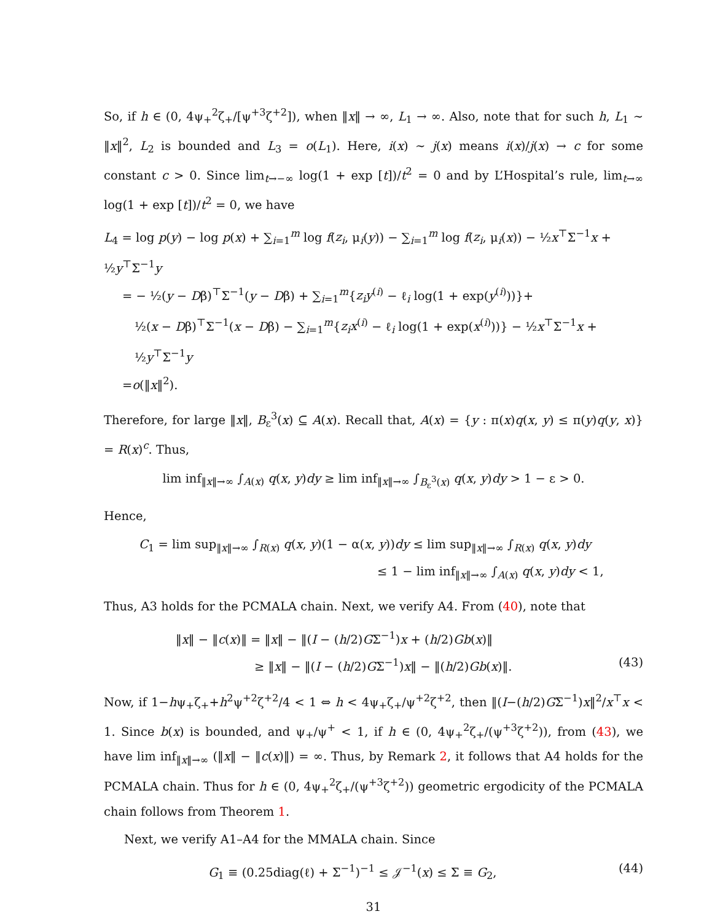So, if h ∈ (0, 4ψ<sub>+</sub><sup>2</sup>ζ<sub>+</sub>/[ψ<sup>+3</sup>ζ<sup>+2</sup>]), when ‖x‖ → ∞, L<sub>1</sub> → ∞. Also, note that for such h, L<sub>1</sub> ∼ ‖x‖<sup>2</sup>, L<sub>2</sub> is bounded and L<sub>3</sub> = o(L<sub>1</sub>). Here, i(x) ∼ j(x) means i(x)/j(x) → c for some constant c > 0. Since lim<sub>t→−∞</sub> log(1 + exp [t])/t<sup>2</sup> = 0 and by L’Hospital’s rule, lim<sub>t→∞</sub> log(1 + exp [t])/t<sup>2</sup> = 0, we have
L<sub>4</sub> = log p(y) − log p(x) + ∑<sub>i=1</sub><sup>m</sup> log f(z<sub>i</sub>, μ<sub>i</sub>(y)) − ∑<sub>i=1</sub><sup>m</sup> log f(z<sub>i</sub>, μ<sub>i</sub>(x)) − ½x<sup>⊤</sup>Σ<sup>−1</sup>x + ½y<sup>⊤</sup>Σ<sup>−1</sup>y
= − ½(y − Dβ)<sup>⊤</sup>Σ<sup>−1</sup>(y − Dβ) + ∑<sub>i=1</sub><sup>m</sup>{z<sub>i</sub>y<sup>(i)</sup> − ℓ<sub>i</sub> log(1 + exp(y<sup>(i)</sup>))}+
½(x − Dβ)<sup>⊤</sup>Σ<sup>−1</sup>(x − Dβ) − ∑<sub>i=1</sub><sup>m</sup>{z<sub>i</sub>x<sup>(i)</sup> − ℓ<sub>i</sub> log(1 + exp(x<sup>(i)</sup>))} − ½x<sup>⊤</sup>Σ<sup>−1</sup>x + ½y<sup>⊤</sup>Σ<sup>−1</sup>y
=o(‖x‖<sup>2</sup>).
Therefore, for large ‖x‖, B<sub>ε</sub><sup>3</sup>(x) ⊆ A(x). Recall that, A(x) = {y : π(x)q(x, y) ≤ π(y)q(y, x)} = R(x)<sup>c</sup>. Thus,
lim inf<sub>‖x‖→∞</sub> ∫<sub>A(x)</sub> q(x, y)dy ≥ lim inf<sub>‖x‖→∞</sub> ∫<sub>B<sub>ε</sub><sup>3</sup>(x)</sub> q(x, y)dy > 1 − ε > 0.
Hence,
C<sub>1</sub> = lim sup<sub>‖x‖→∞</sub> ∫<sub>R(x)</sub> q(x, y)(1 − α(x, y))dy ≤ lim sup<sub>‖x‖→∞</sub> ∫<sub>R(x)</sub> q(x, y)dy
≤ 1 − lim inf<sub>‖x‖→∞</sub> ∫<sub>A(x)</sub> q(x, y)dy < 1,
Thus, A3 holds for the PCMALA chain. Next, we verify A4. From (40), note that
‖x‖ − ‖c(x)‖ = ‖x‖ − ‖(I − (h/2)GΣ<sup>−1</sup>)x + (h/2)Gb(x)‖
≥ ‖x‖ − ‖(I − (h/2)GΣ<sup>−1</sup>)x‖ − ‖(h/2)Gb(x)‖. (43)
Now, if 1−hψ<sub>+</sub>ζ<sub>+</sub>+h<sup>2</sup>ψ<sup>+2</sup>ζ<sup>+2</sup>/4 < 1 ⇔ h < 4ψ<sub>+</sub>ζ<sub>+</sub>/ψ<sup>+2</sup>ζ<sup>+2</sup>, then ‖(I−(h/2)GΣ<sup>−1</sup>)x‖<sup>2</sup>/x<sup>⊤</sup>x < 1. Since b(x) is bounded, and ψ<sub>+</sub>/ψ<sup>+</sup> < 1, if h ∈ (0, 4ψ<sub>+</sub><sup>2</sup>ζ<sub>+</sub>/(ψ<sup>+3</sup>ζ<sup>+2</sup>)), from (43), we have lim inf<sub>‖x‖→∞</sub> (‖x‖ − ‖c(x)‖) = ∞. Thus, by Remark 2, it follows that A4 holds for the PCMALA chain. Thus for h ∈ (0, 4ψ<sub>+</sub><sup>2</sup>ζ<sub>+</sub>/(ψ<sup>+3</sup>ζ<sup>+2</sup>)) geometric ergodicity of the PCMALA chain follows from Theorem 1.
Next, we verify A1–A4 for the MMALA chain. Since
G<sub>1</sub> ≡ (0.25diag(ℓ) + Σ<sup>−1</sup>)<sup>−1</sup> ≤ 𝒥<sup>−1</sup>(x) ≤ Σ ≡ G<sub>2</sub>, (44)
31